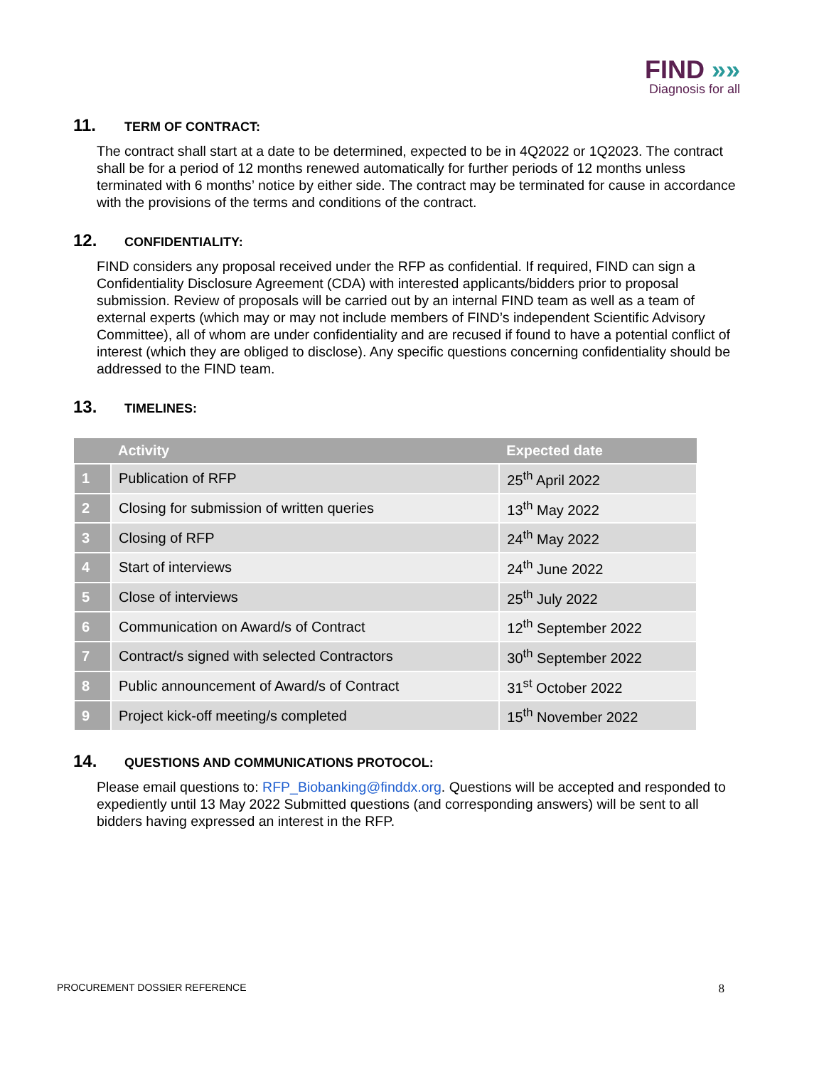FIND »»
Diagnosis for all
11. TERM OF CONTRACT:
The contract shall start at a date to be determined, expected to be in 4Q2022 or 1Q2023. The contract shall be for a period of 12 months renewed automatically for further periods of 12 months unless terminated with 6 months’ notice by either side. The contract may be terminated for cause in accordance with the provisions of the terms and conditions of the contract.
12. CONFIDENTIALITY:
FIND considers any proposal received under the RFP as confidential. If required, FIND can sign a Confidentiality Disclosure Agreement (CDA) with interested applicants/bidders prior to proposal submission. Review of proposals will be carried out by an internal FIND team as well as a team of external experts (which may or may not include members of FIND’s independent Scientific Advisory Committee), all of whom are under confidentiality and are recused if found to have a potential conflict of interest (which they are obliged to disclose). Any specific questions concerning confidentiality should be addressed to the FIND team.
13. TIMELINES:
| | Activity | Expected date |
| --- | --- | --- |
| 1 | Publication of RFP | 25<sup>th</sup> April 2022 |
| 2 | Closing for submission of written queries | 13<sup>th</sup> May 2022 |
| 3 | Closing of RFP | 24<sup>th</sup> May 2022 |
| 4 | Start of interviews | 24<sup>th</sup> June 2022 |
| 5 | Close of interviews | 25<sup>th</sup> July 2022 |
| 6 | Communication on Award/s of Contract | 12<sup>th</sup> September 2022 |
| 7 | Contract/s signed with selected Contractors | 30<sup>th</sup> September 2022 |
| 8 | Public announcement of Award/s of Contract | 31<sup>st</sup> October 2022 |
| 9 | Project kick-off meeting/s completed | 15<sup>th</sup> November 2022 |
14. QUESTIONS AND COMMUNICATIONS PROTOCOL:
Please email questions to: RFP_Biobanking@finddx.org. Questions will be accepted and responded to expediently until 13 May 2022 Submitted questions (and corresponding answers) will be sent to all bidders having expressed an interest in the RFP.
PROCUREMENT DOSSIER REFERENCE 8